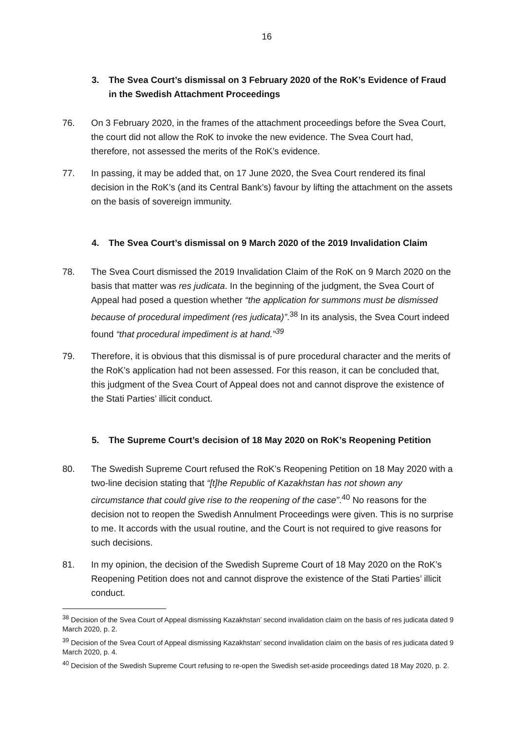16
3. The Svea Court’s dismissal on 3 February 2020 of the RoK’s Evidence of Fraud in the Swedish Attachment Proceedings
76. On 3 February 2020, in the frames of the attachment proceedings before the Svea Court, the court did not allow the RoK to invoke the new evidence. The Svea Court had, therefore, not assessed the merits of the RoK’s evidence.
77. In passing, it may be added that, on 17 June 2020, the Svea Court rendered its final decision in the RoK’s (and its Central Bank’s) favour by lifting the attachment on the assets on the basis of sovereign immunity.
4. The Svea Court’s dismissal on 9 March 2020 of the 2019 Invalidation Claim
78. The Svea Court dismissed the 2019 Invalidation Claim of the RoK on 9 March 2020 on the basis that matter was res judicata. In the beginning of the judgment, the Svea Court of Appeal had posed a question whether “the application for summons must be dismissed because of procedural impediment (res judicata)”.<sup>38</sup> In its analysis, the Svea Court indeed found “that procedural impediment is at hand.”<sup>39</sup>
79. Therefore, it is obvious that this dismissal is of pure procedural character and the merits of the RoK’s application had not been assessed. For this reason, it can be concluded that, this judgment of the Svea Court of Appeal does not and cannot disprove the existence of the Stati Parties’ illicit conduct.
5. The Supreme Court’s decision of 18 May 2020 on RoK’s Reopening Petition
80. The Swedish Supreme Court refused the RoK’s Reopening Petition on 18 May 2020 with a two-line decision stating that “[t]he Republic of Kazakhstan has not shown any circumstance that could give rise to the reopening of the case”.<sup>40</sup> No reasons for the decision not to reopen the Swedish Annulment Proceedings were given. This is no surprise to me. It accords with the usual routine, and the Court is not required to give reasons for such decisions.
81. In my opinion, the decision of the Swedish Supreme Court of 18 May 2020 on the RoK’s Reopening Petition does not and cannot disprove the existence of the Stati Parties’ illicit conduct.
<sup>38</sup> Decision of the Svea Court of Appeal dismissing Kazakhstan’ second invalidation claim on the basis of res judicata dated 9 March 2020, p. 2.
<sup>39</sup> Decision of the Svea Court of Appeal dismissing Kazakhstan’ second invalidation claim on the basis of res judicata dated 9 March 2020, p. 4.
<sup>40</sup> Decision of the Swedish Supreme Court refusing to re-open the Swedish set-aside proceedings dated 18 May 2020, p. 2.